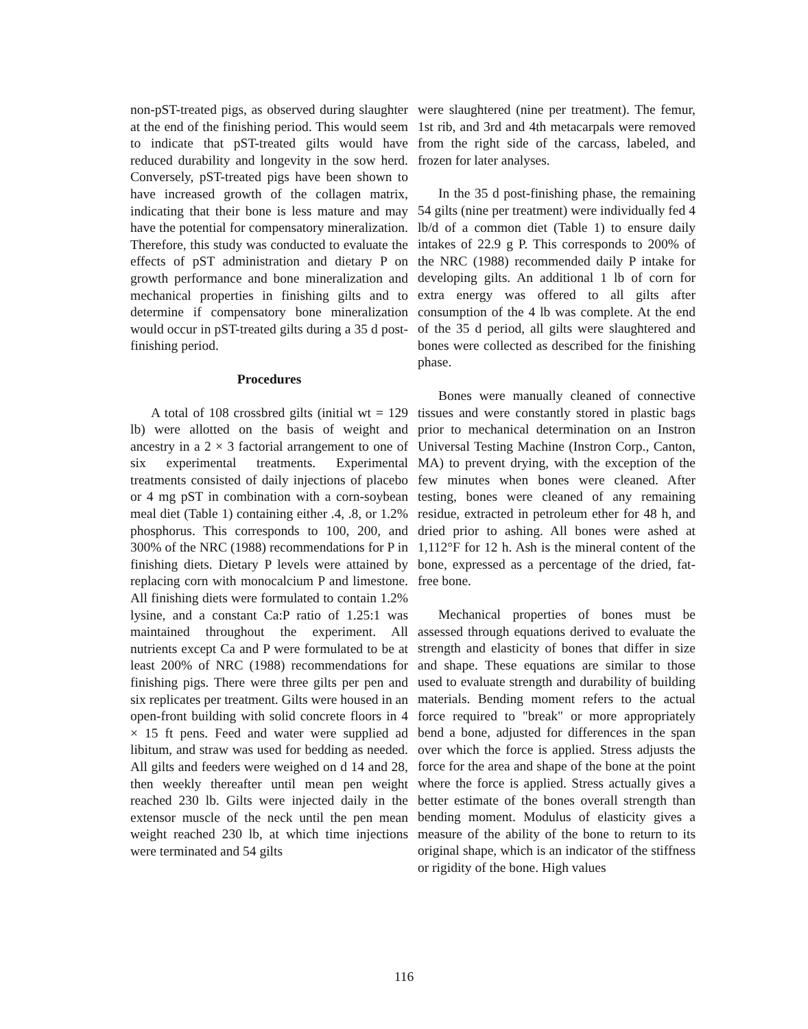non-pST-treated pigs, as observed during slaughter at the end of the finishing period. This would seem to indicate that pST-treated gilts would have reduced durability and longevity in the sow herd. Conversely, pST-treated pigs have been shown to have increased growth of the collagen matrix, indicating that their bone is less mature and may have the potential for compensatory mineralization. Therefore, this study was conducted to evaluate the effects of pST administration and dietary P on growth performance and bone mineralization and mechanical properties in finishing gilts and to determine if compensatory bone mineralization would occur in pST-treated gilts during a 35 d post-finishing period.
Procedures
A total of 108 crossbred gilts (initial wt = 129 lb) were allotted on the basis of weight and ancestry in a 2 × 3 factorial arrangement to one of six experimental treatments. Experimental treatments consisted of daily injections of placebo or 4 mg pST in combination with a corn-soybean meal diet (Table 1) containing either .4, .8, or 1.2% phosphorus. This corresponds to 100, 200, and 300% of the NRC (1988) recommendations for P in finishing diets. Dietary P levels were attained by replacing corn with monocalcium P and limestone. All finishing diets were formulated to contain 1.2% lysine, and a constant Ca:P ratio of 1.25:1 was maintained throughout the experiment. All nutrients except Ca and P were formulated to be at least 200% of NRC (1988) recommendations for finishing pigs. There were three gilts per pen and six replicates per treatment. Gilts were housed in an open-front building with solid concrete floors in 4 × 15 ft pens. Feed and water were supplied ad libitum, and straw was used for bedding as needed. All gilts and feeders were weighed on d 14 and 28, then weekly thereafter until mean pen weight reached 230 lb. Gilts were injected daily in the extensor muscle of the neck until the pen mean weight reached 230 lb, at which time injections were terminated and 54 gilts
were slaughtered (nine per treatment). The femur, 1st rib, and 3rd and 4th metacarpals were removed from the right side of the carcass, labeled, and frozen for later analyses.
In the 35 d post-finishing phase, the remaining 54 gilts (nine per treatment) were individually fed 4 lb/d of a common diet (Table 1) to ensure daily intakes of 22.9 g P. This corresponds to 200% of the NRC (1988) recommended daily P intake for developing gilts. An additional 1 lb of corn for extra energy was offered to all gilts after consumption of the 4 lb was complete. At the end of the 35 d period, all gilts were slaughtered and bones were collected as described for the finishing phase.
Bones were manually cleaned of connective tissues and were constantly stored in plastic bags prior to mechanical determination on an Instron Universal Testing Machine (Instron Corp., Canton, MA) to prevent drying, with the exception of the few minutes when bones were cleaned. After testing, bones were cleaned of any remaining residue, extracted in petroleum ether for 48 h, and dried prior to ashing. All bones were ashed at 1,112°F for 12 h. Ash is the mineral content of the bone, expressed as a percentage of the dried, fat-free bone.
Mechanical properties of bones must be assessed through equations derived to evaluate the strength and elasticity of bones that differ in size and shape. These equations are similar to those used to evaluate strength and durability of building materials. Bending moment refers to the actual force required to "break" or more appropriately bend a bone, adjusted for differences in the span over which the force is applied. Stress adjusts the force for the area and shape of the bone at the point where the force is applied. Stress actually gives a better estimate of the bones overall strength than bending moment. Modulus of elasticity gives a measure of the ability of the bone to return to its original shape, which is an indicator of the stiffness or rigidity of the bone. High values
116